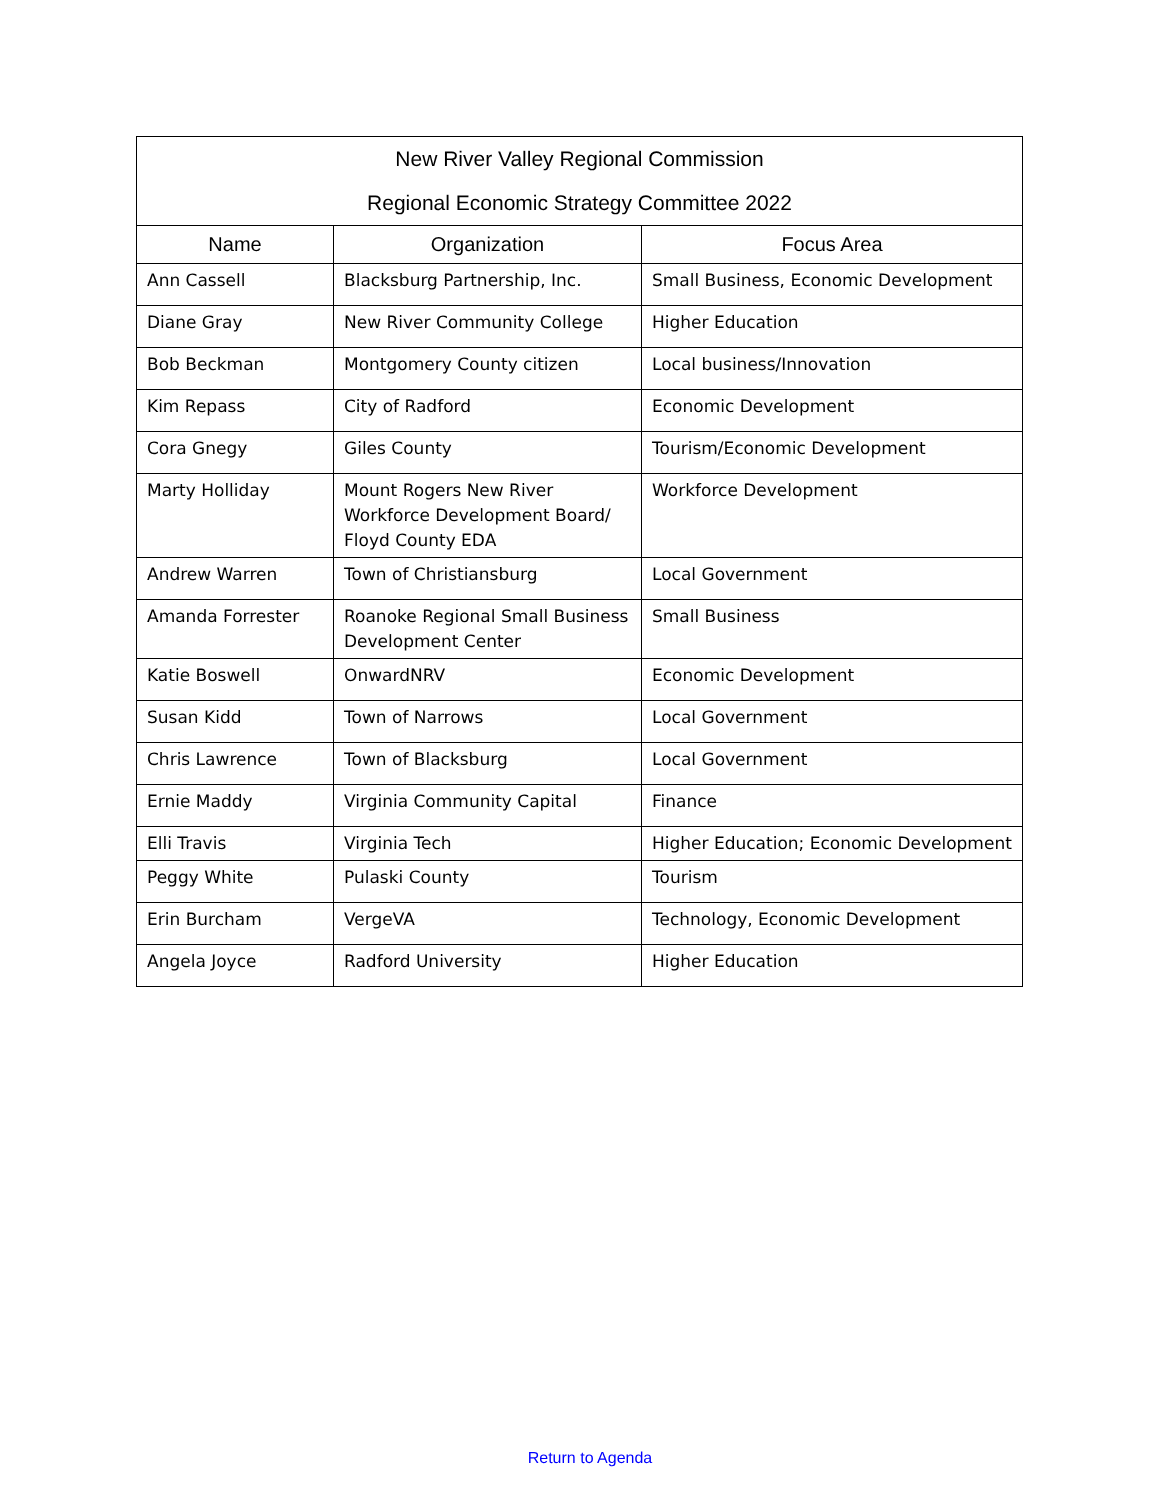| New River Valley Regional Commission Regional Economic Strategy Committee 2022 | | |
| --- | --- | --- |
| Name | Organization | Focus Area |
| Ann Cassell | Blacksburg Partnership, Inc. | Small Business, Economic Development |
| Diane Gray | New River Community College | Higher Education |
| Bob Beckman | Montgomery County citizen | Local business/Innovation |
| Kim Repass | City of Radford | Economic Development |
| Cora Gnegy | Giles County | Tourism/Economic Development |
| Marty Holliday | Mount Rogers New River Workforce Development Board/ Floyd County EDA | Workforce Development |
| Andrew Warren | Town of Christiansburg | Local Government |
| Amanda Forrester | Roanoke Regional Small Business Development Center | Small Business |
| Katie Boswell | OnwardNRV | Economic Development |
| Susan Kidd | Town of Narrows | Local Government |
| Chris Lawrence | Town of Blacksburg | Local Government |
| Ernie Maddy | Virginia Community Capital | Finance |
| Elli Travis | Virginia Tech | Higher Education; Economic Development |
| Peggy White | Pulaski County | Tourism |
| Erin Burcham | VergeVA | Technology, Economic Development |
| Angela Joyce | Radford University | Higher Education |
Return to Agenda